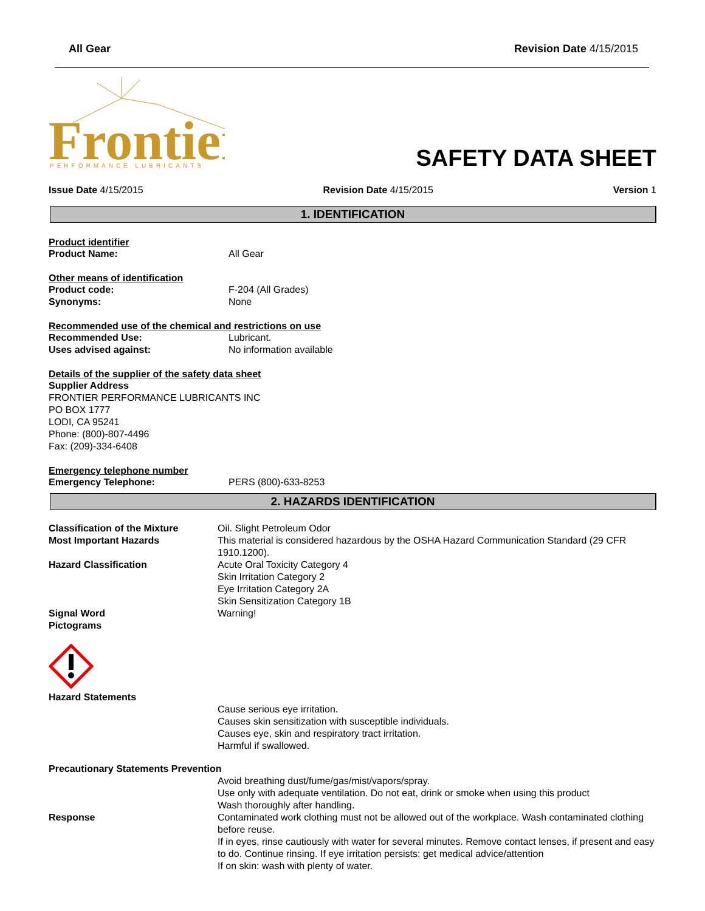All Gear Revision Date 4/15/2015
Frontier
PERFORMANCE LUBRICANTS
SAFETY DATA SHEET
Issue Date 4/15/2015 Revision Date 4/15/2015 Version 1
1. IDENTIFICATION
Product identifier
Product Name: All Gear
Other means of identification
Product code: F-204 (All Grades)
Synonyms: None
Recommended use of the chemical and restrictions on use
Recommended Use: Lubricant.
Uses advised against: No information available
Details of the supplier of the safety data sheet
Supplier Address
FRONTIER PERFORMANCE LUBRICANTS INC
PO BOX 1777
LODI, CA 95241
Phone: (800)-807-4496
Fax: (209)-334-6408
Emergency telephone number
Emergency Telephone: PERS (800)-633-8253
2. HAZARDS IDENTIFICATION
Classification of the Mixture Oil. Slight Petroleum Odor
Most Important Hazards This material is considered hazardous by the OSHA Hazard Communication Standard (29 CFR 1910.1200).
Hazard Classification Acute Oral Toxicity Category 4
Skin Irritation Category 2
Eye Irritation Category 2A
Skin Sensitization Category 1B
Signal Word Warning!
Pictograms
Hazard Statements
Cause serious eye irritation.
Causes skin sensitization with susceptible individuals.
Causes eye, skin and respiratory tract irritation.
Harmful if swallowed.
Precautionary Statements Prevention
Avoid breathing dust/fume/gas/mist/vapors/spray.
Use only with adequate ventilation. Do not eat, drink or smoke when using this product
Wash thoroughly after handling.
Response Contaminated work clothing must not be allowed out of the workplace. Wash contaminated clothing before reuse.
If in eyes, rinse cautiously with water for several minutes. Remove contact lenses, if present and easy to do. Continue rinsing. If eye irritation persists: get medical advice/attention
If on skin: wash with plenty of water.